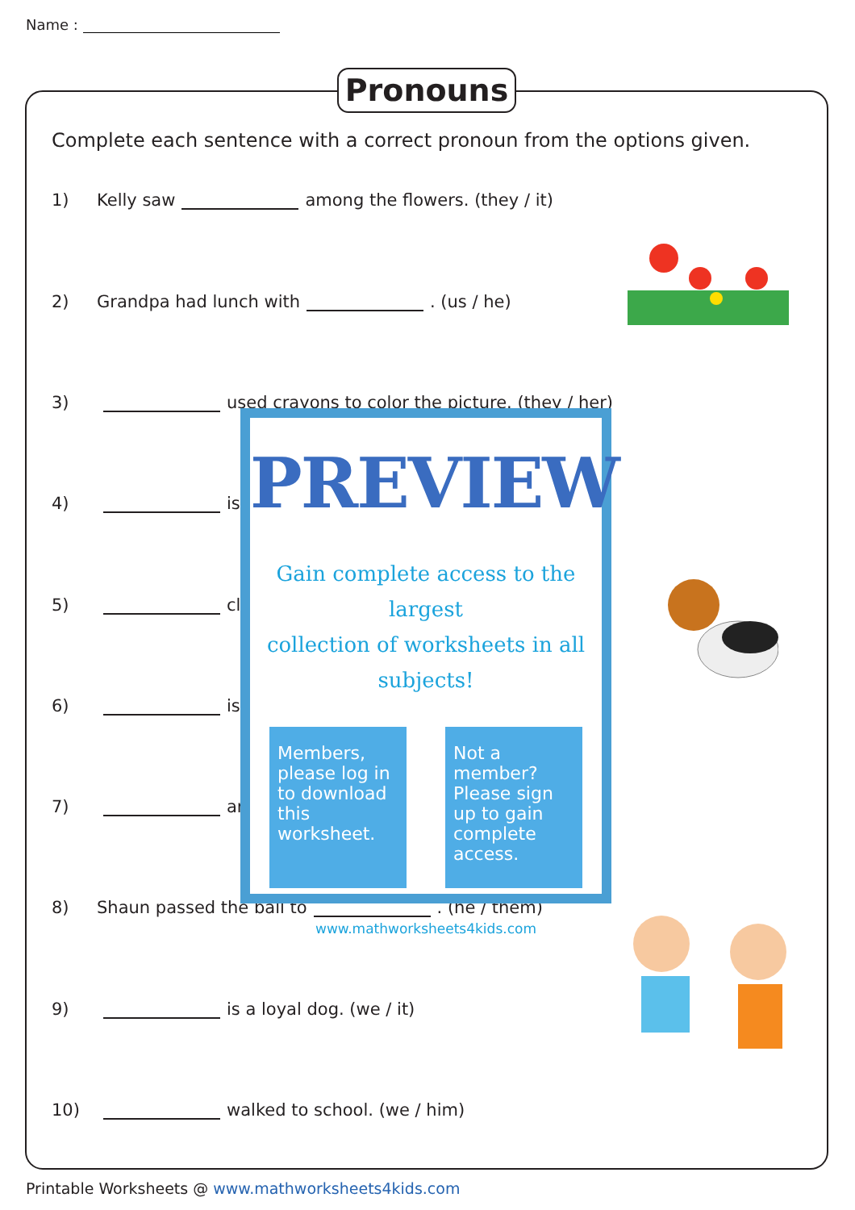Name :
Pronouns
Complete each sentence with a correct pronoun from the options given.
1) Kelly saw among the flowers. (they / it)
2) Grandpa had lunch with . (us / he)
3) used crayons to color the picture. (they / her)
4) is
5) cli
6) is
7) ar
8) Shaun passed the ball to . (he / them)
9) is a loyal dog. (we / it)
10) walked to school. (we / him)
PREVIEW
Gain complete access to the largest
collection of worksheets in all subjects!
Members, please log in to download this worksheet.
Not a member? Please sign up to gain complete access.
www.mathworksheets4kids.com
Printable Worksheets @ www.mathworksheets4kids.com